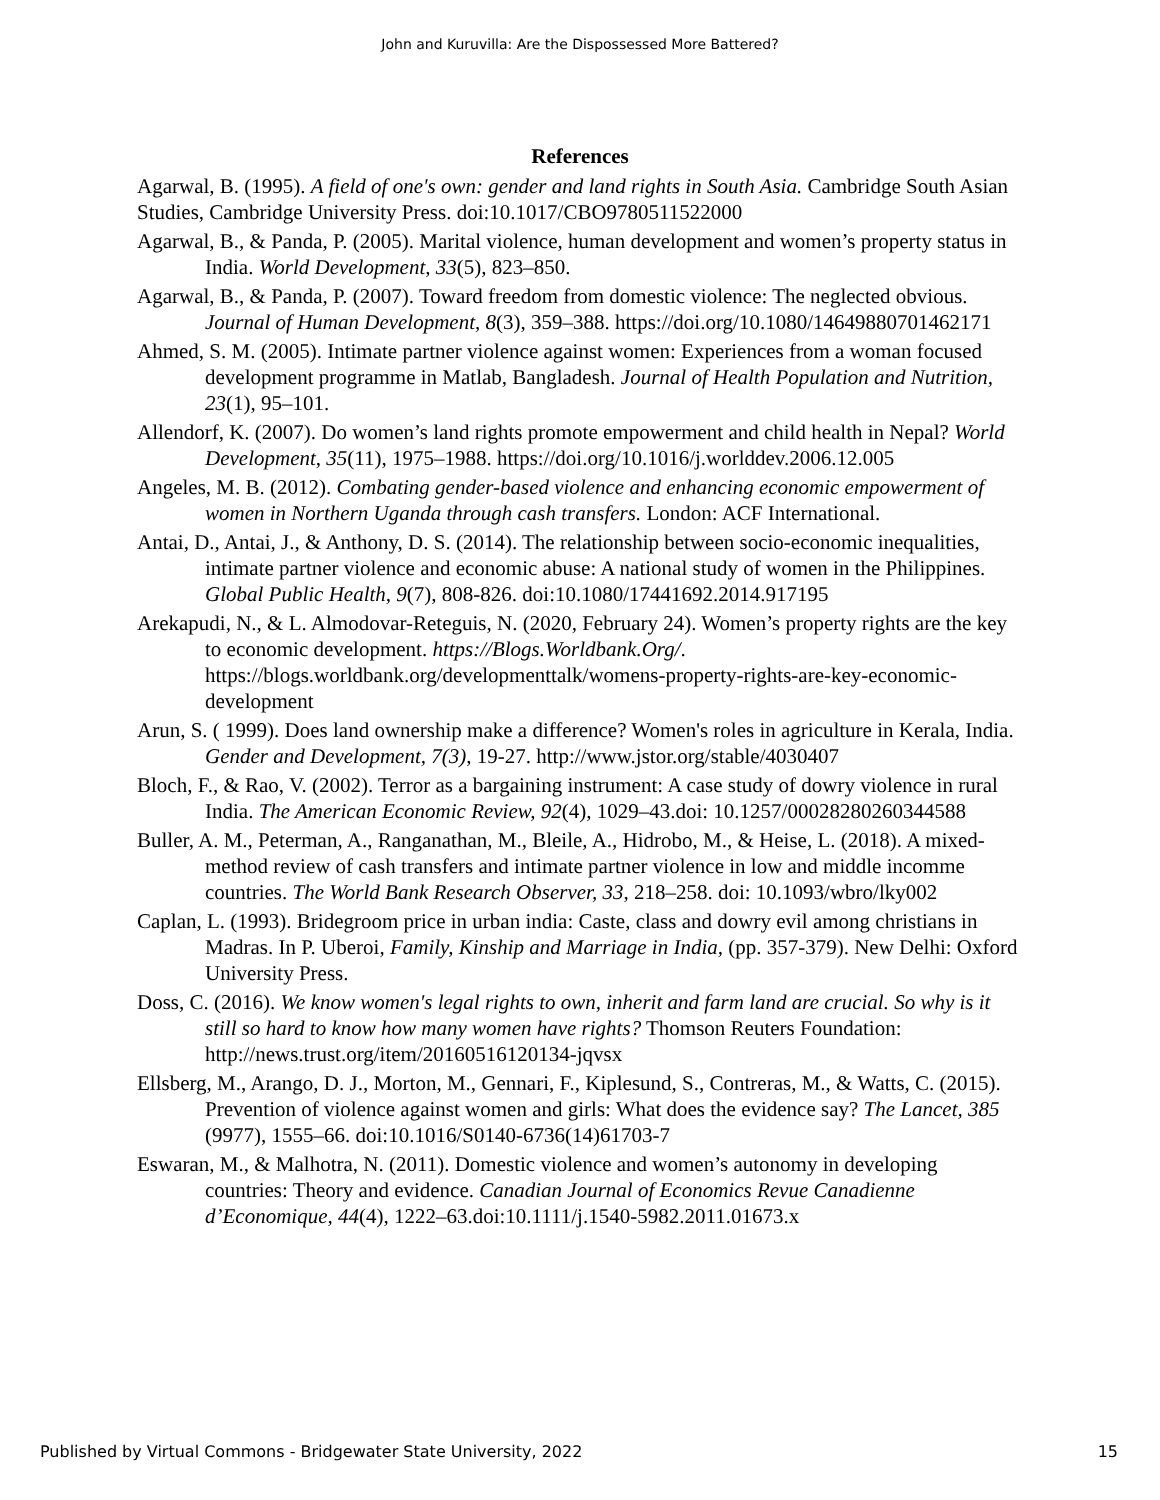John and Kuruvilla: Are the Dispossessed More Battered?
References
Agarwal, B. (1995). A field of one's own: gender and land rights in South Asia. Cambridge South Asian Studies, Cambridge University Press. doi:10.1017/CBO9780511522000
Agarwal, B., & Panda, P. (2005). Marital violence, human development and women’s property status in India. World Development, 33(5), 823–850.
Agarwal, B., & Panda, P. (2007). Toward freedom from domestic violence: The neglected obvious. Journal of Human Development, 8(3), 359–388. https://doi.org/10.1080/14649880701462171
Ahmed, S. M. (2005). Intimate partner violence against women: Experiences from a woman focused development programme in Matlab, Bangladesh. Journal of Health Population and Nutrition, 23(1), 95–101.
Allendorf, K. (2007). Do women’s land rights promote empowerment and child health in Nepal? World Development, 35(11), 1975–1988. https://doi.org/10.1016/j.worlddev.2006.12.005
Angeles, M. B. (2012). Combating gender-based violence and enhancing economic empowerment of women in Northern Uganda through cash transfers. London: ACF International.
Antai, D., Antai, J., & Anthony, D. S. (2014). The relationship between socio-economic inequalities, intimate partner violence and economic abuse: A national study of women in the Philippines. Global Public Health, 9(7), 808-826. doi:10.1080/17441692.2014.917195
Arekapudi, N., & L. Almodovar-Reteguis, N. (2020, February 24). Women’s property rights are the key to economic development. https://Blogs.Worldbank.Org/. https://blogs.worldbank.org/developmenttalk/womens-property-rights-are-key-economic-development
Arun, S. ( 1999). Does land ownership make a difference? Women's roles in agriculture in Kerala, India. Gender and Development, 7(3), 19-27. http://www.jstor.org/stable/4030407
Bloch, F., & Rao, V. (2002). Terror as a bargaining instrument: A case study of dowry violence in rural India. The American Economic Review, 92(4), 1029–43.doi: 10.1257/00028280260344588
Buller, A. M., Peterman, A., Ranganathan, M., Bleile, A., Hidrobo, M., & Heise, L. (2018). A mixed-method review of cash transfers and intimate partner violence in low and middle incomme countries. The World Bank Research Observer, 33, 218–258. doi: 10.1093/wbro/lky002
Caplan, L. (1993). Bridegroom price in urban india: Caste, class and dowry evil among christians in Madras. In P. Uberoi, Family, Kinship and Marriage in India, (pp. 357-379). New Delhi: Oxford University Press.
Doss, C. (2016). We know women's legal rights to own, inherit and farm land are crucial. So why is it still so hard to know how many women have rights? Thomson Reuters Foundation: http://news.trust.org/item/20160516120134-jqvsx
Ellsberg, M., Arango, D. J., Morton, M., Gennari, F., Kiplesund, S., Contreras, M., & Watts, C. (2015). Prevention of violence against women and girls: What does the evidence say? The Lancet, 385 (9977), 1555–66. doi:10.1016/S0140-6736(14)61703-7
Eswaran, M., & Malhotra, N. (2011). Domestic violence and women’s autonomy in developing countries: Theory and evidence. Canadian Journal of Economics Revue Canadienne d’Economique, 44(4), 1222–63.doi:10.1111/j.1540-5982.2011.01673.x
Published by Virtual Commons - Bridgewater State University, 2022 15